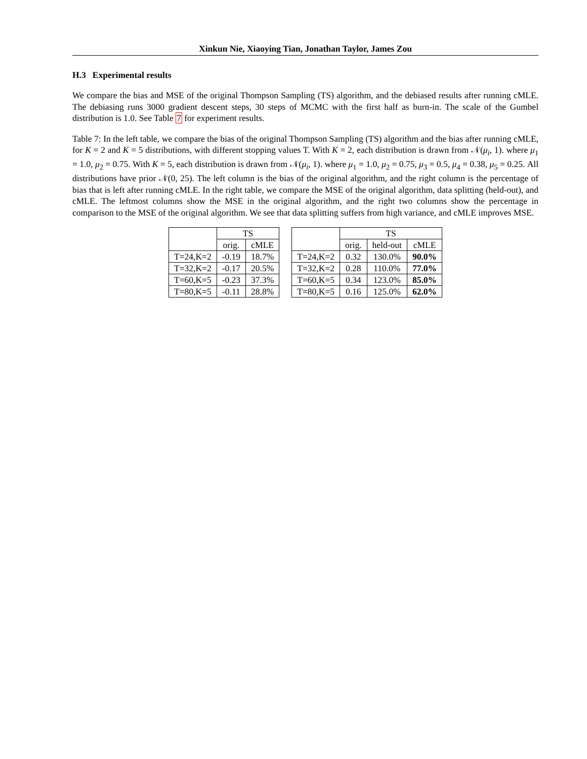Xinkun Nie, Xiaoying Tian, Jonathan Taylor, James Zou
H.3 Experimental results
We compare the bias and MSE of the original Thompson Sampling (TS) algorithm, and the debiased results after running cMLE. The debiasing runs 3000 gradient descent steps, 30 steps of MCMC with the first half as burn-in. The scale of the Gumbel distribution is 1.0. See Table 7 for experiment results.
Table 7: In the left table, we compare the bias of the original Thompson Sampling (TS) algorithm and the bias after running cMLE, for K = 2 and K = 5 distributions, with different stopping values T. With K = 2, each distribution is drawn from 𝒩(μ<sub>i</sub>, 1). where μ<sub>1</sub> = 1.0, μ<sub>2</sub> = 0.75. With K = 5, each distribution is drawn from 𝒩(μ<sub>i</sub>, 1). where μ<sub>1</sub> = 1.0, μ<sub>2</sub> = 0.75, μ<sub>3</sub> = 0.5, μ<sub>4</sub> = 0.38, μ<sub>5</sub> = 0.25. All distributions have prior 𝒩(0, 25). The left column is the bias of the original algorithm, and the right column is the percentage of bias that is left after running cMLE. In the right table, we compare the MSE of the original algorithm, data splitting (held-out), and cMLE. The leftmost columns show the MSE in the original algorithm, and the right two columns show the percentage in comparison to the MSE of the original algorithm. We see that data splitting suffers from high variance, and cMLE improves MSE.
| | TS | |
| --- | --- | --- |
| | orig. | cMLE |
| T=24,K=2 | -0.19 | 18.7% |
| T=32,K=2 | -0.17 | 20.5% |
| T=60,K=5 | -0.23 | 37.3% |
| T=80,K=5 | -0.11 | 28.8% |
| | TS | | |
| --- | --- | --- | --- |
| | orig. | held-out | cMLE |
| T=24,K=2 | 0.32 | 130.0% | 90.0% |
| T=32,K=2 | 0.28 | 110.0% | 77.0% |
| T=60,K=5 | 0.34 | 123.0% | 85.0% |
| T=80,K=5 | 0.16 | 125.0% | 62.0% |